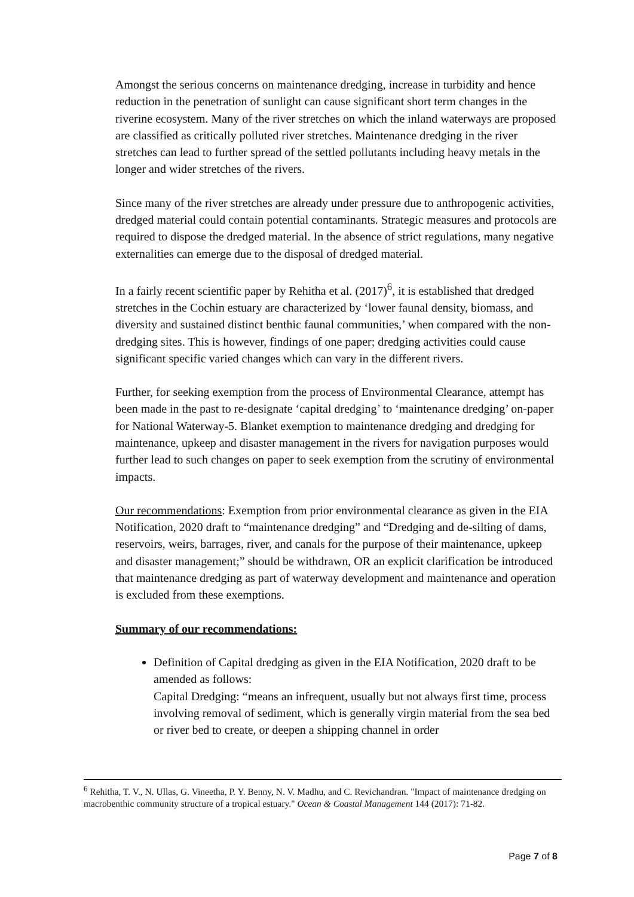Amongst the serious concerns on maintenance dredging, increase in turbidity and hence reduction in the penetration of sunlight can cause significant short term changes in the riverine ecosystem. Many of the river stretches on which the inland waterways are proposed are classified as critically polluted river stretches. Maintenance dredging in the river stretches can lead to further spread of the settled pollutants including heavy metals in the longer and wider stretches of the rivers.
Since many of the river stretches are already under pressure due to anthropogenic activities, dredged material could contain potential contaminants. Strategic measures and protocols are required to dispose the dredged material. In the absence of strict regulations, many negative externalities can emerge due to the disposal of dredged material.
In a fairly recent scientific paper by Rehitha et al. (2017)<sup>6</sup>, it is established that dredged stretches in the Cochin estuary are characterized by ‘lower faunal density, biomass, and diversity and sustained distinct benthic faunal communities,’ when compared with the non-dredging sites. This is however, findings of one paper; dredging activities could cause significant specific varied changes which can vary in the different rivers.
Further, for seeking exemption from the process of Environmental Clearance, attempt has been made in the past to re-designate ‘capital dredging’ to ‘maintenance dredging’ on-paper for National Waterway-5. Blanket exemption to maintenance dredging and dredging for maintenance, upkeep and disaster management in the rivers for navigation purposes would further lead to such changes on paper to seek exemption from the scrutiny of environmental impacts.
Our recommendations: Exemption from prior environmental clearance as given in the EIA Notification, 2020 draft to “maintenance dredging” and “Dredging and de-silting of dams, reservoirs, weirs, barrages, river, and canals for the purpose of their maintenance, upkeep and disaster management;” should be withdrawn, OR an explicit clarification be introduced that maintenance dredging as part of waterway development and maintenance and operation is excluded from these exemptions.
Summary of our recommendations:
Definition of Capital dredging as given in the EIA Notification, 2020 draft to be amended as follows:
Capital Dredging: “means an infrequent, usually but not always first time, process involving removal of sediment, which is generally virgin material from the sea bed or river bed to create, or deepen a shipping channel in order
<sup>6</sup> Rehitha, T. V., N. Ullas, G. Vineetha, P. Y. Benny, N. V. Madhu, and C. Revichandran. "Impact of maintenance dredging on macrobenthic community structure of a tropical estuary." Ocean & Coastal Management 144 (2017): 71-82.
Page 7 of 8